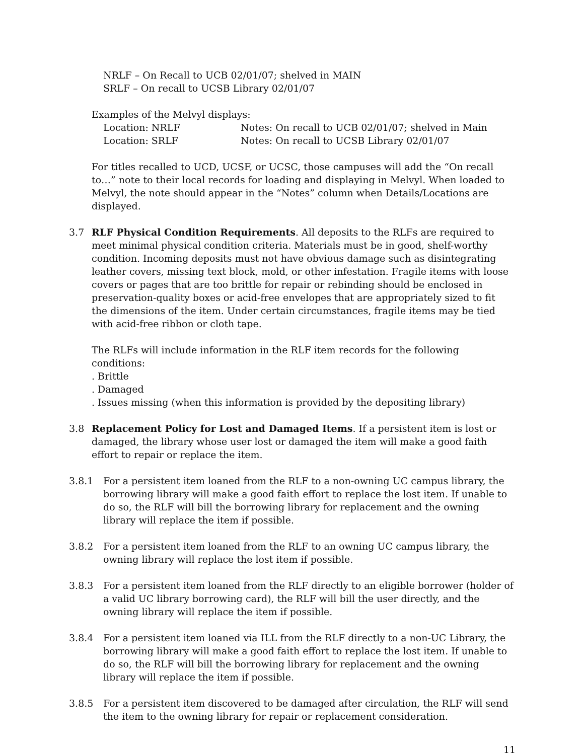NRLF – On Recall to UCB 02/01/07; shelved in MAIN
SRLF – On recall to UCSB Library 02/01/07
Examples of the Melvyl displays:
Location: NRLF Notes: On recall to UCB 02/01/07; shelved in Main
Location: SRLF Notes: On recall to UCSB Library 02/01/07
For titles recalled to UCD, UCSF, or UCSC, those campuses will add the “On recall to…” note to their local records for loading and displaying in Melvyl. When loaded to Melvyl, the note should appear in the “Notes” column when Details/Locations are displayed.
3.7 RLF Physical Condition Requirements. All deposits to the RLFs are required to meet minimal physical condition criteria. Materials must be in good, shelf-worthy condition. Incoming deposits must not have obvious damage such as disintegrating leather covers, missing text block, mold, or other infestation. Fragile items with loose covers or pages that are too brittle for repair or rebinding should be enclosed in preservation-quality boxes or acid-free envelopes that are appropriately sized to fit the dimensions of the item. Under certain circumstances, fragile items may be tied with acid-free ribbon or cloth tape.
The RLFs will include information in the RLF item records for the following conditions:
. Brittle
. Damaged
. Issues missing (when this information is provided by the depositing library)
3.8 Replacement Policy for Lost and Damaged Items. If a persistent item is lost or damaged, the library whose user lost or damaged the item will make a good faith effort to repair or replace the item.
3.8.1 For a persistent item loaned from the RLF to a non-owning UC campus library, the borrowing library will make a good faith effort to replace the lost item. If unable to do so, the RLF will bill the borrowing library for replacement and the owning library will replace the item if possible.
3.8.2 For a persistent item loaned from the RLF to an owning UC campus library, the owning library will replace the lost item if possible.
3.8.3 For a persistent item loaned from the RLF directly to an eligible borrower (holder of a valid UC library borrowing card), the RLF will bill the user directly, and the owning library will replace the item if possible.
3.8.4 For a persistent item loaned via ILL from the RLF directly to a non-UC Library, the borrowing library will make a good faith effort to replace the lost item. If unable to do so, the RLF will bill the borrowing library for replacement and the owning library will replace the item if possible.
3.8.5 For a persistent item discovered to be damaged after circulation, the RLF will send the item to the owning library for repair or replacement consideration.
11